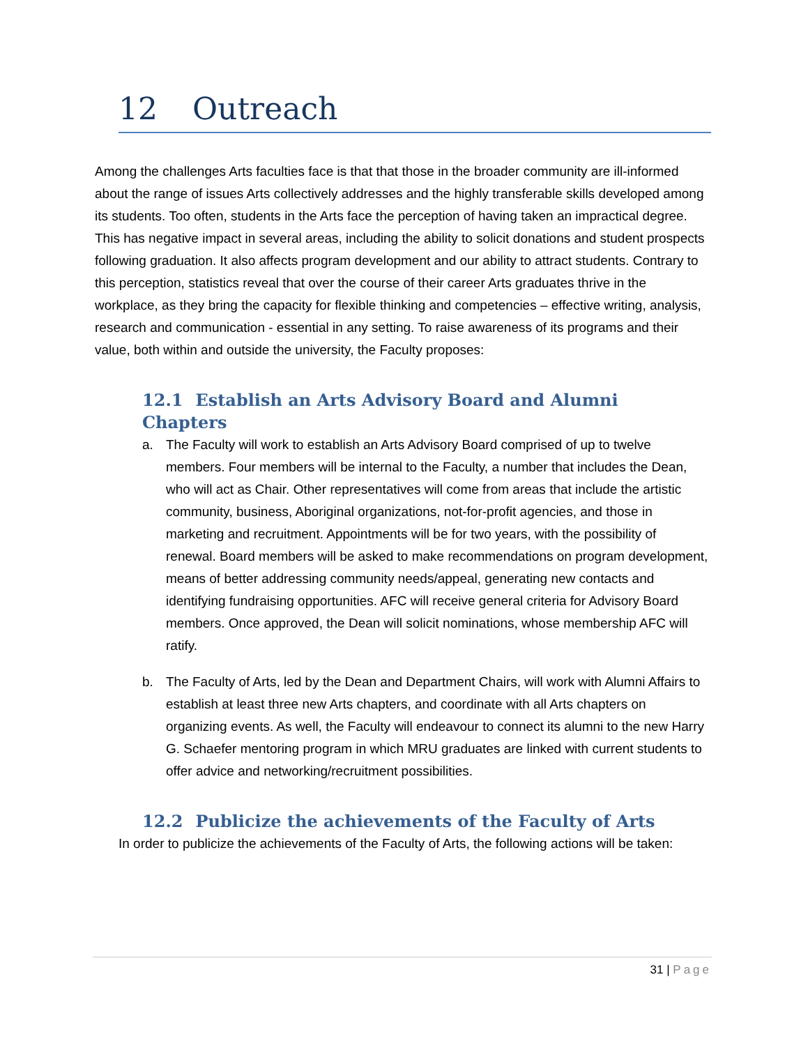12 Outreach
Among the challenges Arts faculties face is that that those in the broader community are ill-informed about the range of issues Arts collectively addresses and the highly transferable skills developed among its students. Too often, students in the Arts face the perception of having taken an impractical degree. This has negative impact in several areas, including the ability to solicit donations and student prospects following graduation. It also affects program development and our ability to attract students. Contrary to this perception, statistics reveal that over the course of their career Arts graduates thrive in the workplace, as they bring the capacity for flexible thinking and competencies – effective writing, analysis, research and communication - essential in any setting. To raise awareness of its programs and their value, both within and outside the university, the Faculty proposes:
12.1 Establish an Arts Advisory Board and Alumni Chapters
a. The Faculty will work to establish an Arts Advisory Board comprised of up to twelve members. Four members will be internal to the Faculty, a number that includes the Dean, who will act as Chair. Other representatives will come from areas that include the artistic community, business, Aboriginal organizations, not-for-profit agencies, and those in marketing and recruitment. Appointments will be for two years, with the possibility of renewal. Board members will be asked to make recommendations on program development, means of better addressing community needs/appeal, generating new contacts and identifying fundraising opportunities. AFC will receive general criteria for Advisory Board members. Once approved, the Dean will solicit nominations, whose membership AFC will ratify.
b. The Faculty of Arts, led by the Dean and Department Chairs, will work with Alumni Affairs to establish at least three new Arts chapters, and coordinate with all Arts chapters on organizing events. As well, the Faculty will endeavour to connect its alumni to the new Harry G. Schaefer mentoring program in which MRU graduates are linked with current students to offer advice and networking/recruitment possibilities.
12.2 Publicize the achievements of the Faculty of Arts
In order to publicize the achievements of the Faculty of Arts, the following actions will be taken:
31 | Page